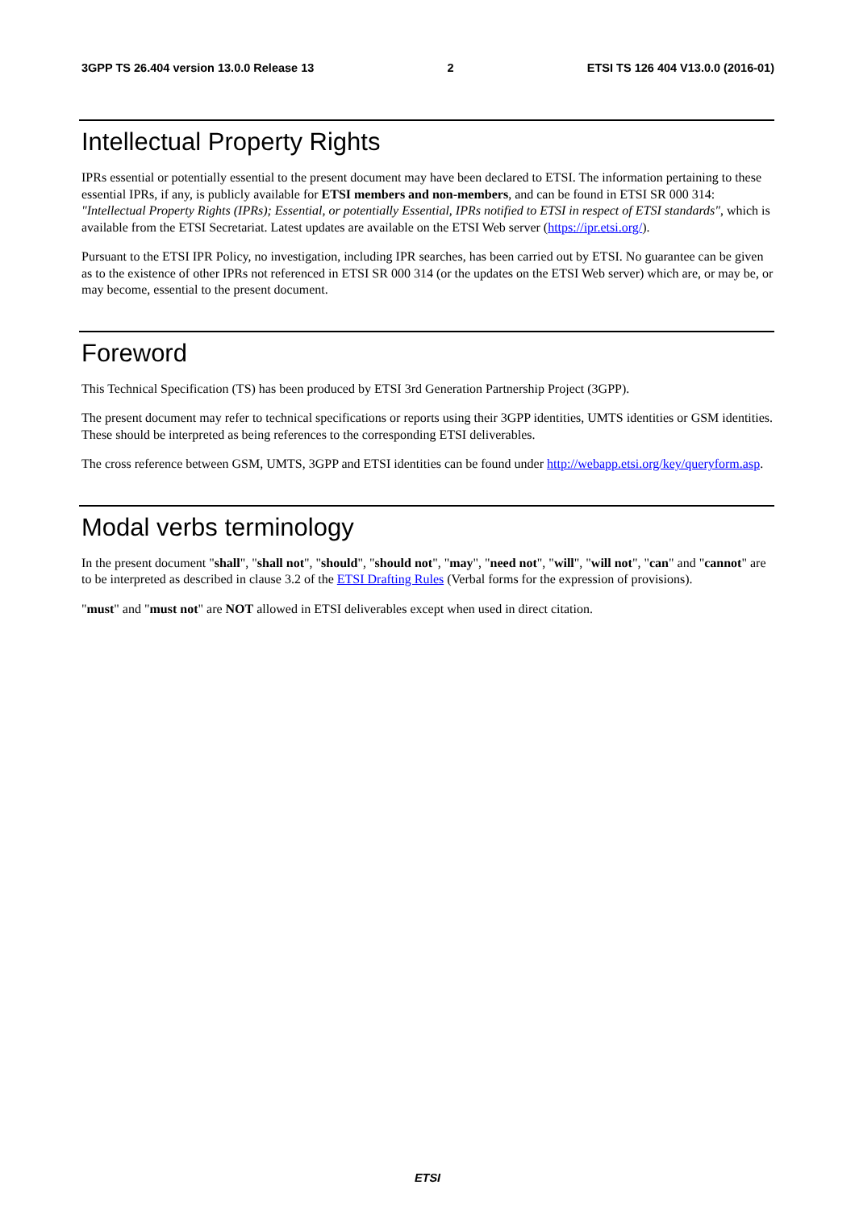3GPP TS 26.404 version 13.0.0 Release 13 2 ETSI TS 126 404 V13.0.0 (2016-01)
Intellectual Property Rights
IPRs essential or potentially essential to the present document may have been declared to ETSI. The information pertaining to these essential IPRs, if any, is publicly available for ETSI members and non-members, and can be found in ETSI SR 000 314: "Intellectual Property Rights (IPRs); Essential, or potentially Essential, IPRs notified to ETSI in respect of ETSI standards", which is available from the ETSI Secretariat. Latest updates are available on the ETSI Web server (https://ipr.etsi.org/).
Pursuant to the ETSI IPR Policy, no investigation, including IPR searches, has been carried out by ETSI. No guarantee can be given as to the existence of other IPRs not referenced in ETSI SR 000 314 (or the updates on the ETSI Web server) which are, or may be, or may become, essential to the present document.
Foreword
This Technical Specification (TS) has been produced by ETSI 3rd Generation Partnership Project (3GPP).
The present document may refer to technical specifications or reports using their 3GPP identities, UMTS identities or GSM identities. These should be interpreted as being references to the corresponding ETSI deliverables.
The cross reference between GSM, UMTS, 3GPP and ETSI identities can be found under http://webapp.etsi.org/key/queryform.asp.
Modal verbs terminology
In the present document "shall", "shall not", "should", "should not", "may", "need not", "will", "will not", "can" and "cannot" are to be interpreted as described in clause 3.2 of the ETSI Drafting Rules (Verbal forms for the expression of provisions).
"must" and "must not" are NOT allowed in ETSI deliverables except when used in direct citation.
ETSI